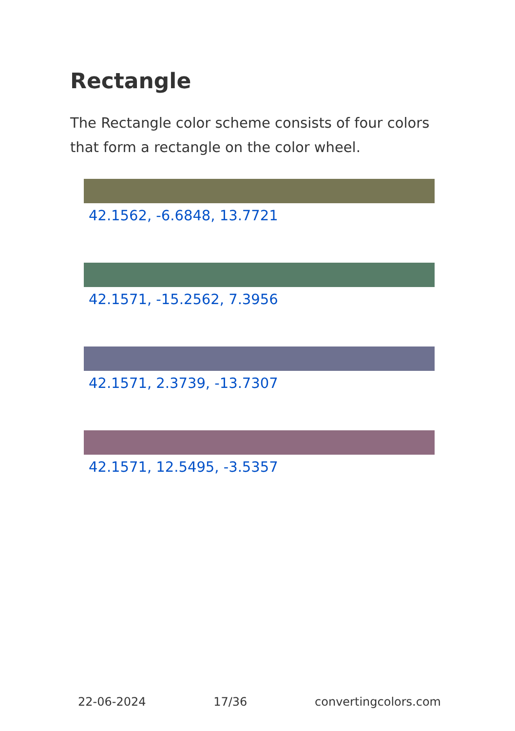Rectangle
The Rectangle color scheme consists of four colors that form a rectangle on the color wheel.
42.1562, -6.6848, 13.7721
42.1571, -15.2562, 7.3956
42.1571, 2.3739, -13.7307
42.1571, 12.5495, -3.5357
22-06-2024 17/36 convertingcolors.com